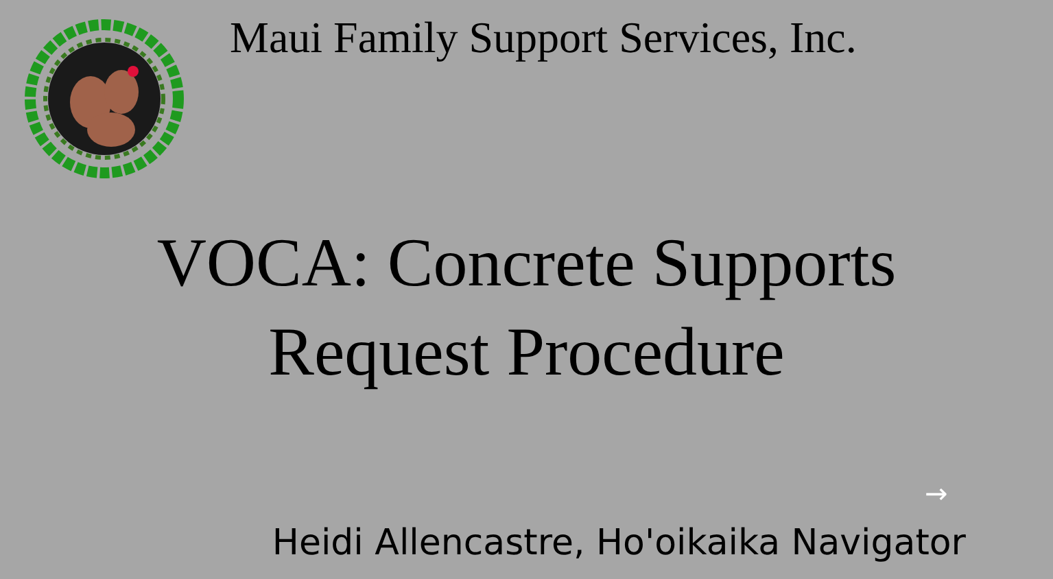Maui Family Support Services, Inc.
VOCA: Concrete Supports
Request Procedure
→
Heidi Allencastre, Ho'oikaika Navigator